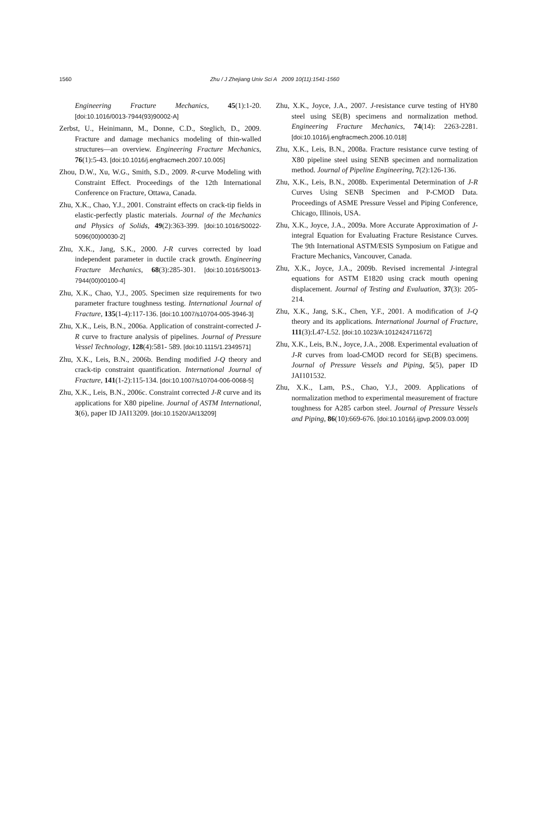1560
Zhu / J Zhejiang Univ Sci A 2009 10(11):1541-1560
Engineering Fracture Mechanics, 45(1):1-20. [doi:10.1016/0013-7944(93)90002-A]
Zerbst, U., Heinimann, M., Donne, C.D., Steglich, D., 2009. Fracture and damage mechanics modeling of thin-walled structures—an overview. Engineering Fracture Mechanics, 76(1):5-43. [doi:10.1016/j.engfracmech.2007.10.005]
Zhou, D.W., Xu, W.G., Smith, S.D., 2009. R-curve Modeling with Constraint Effect. Proceedings of the 12th International Conference on Fracture, Ottawa, Canada.
Zhu, X.K., Chao, Y.J., 2001. Constraint effects on crack-tip fields in elastic-perfectly plastic materials. Journal of the Mechanics and Physics of Solids, 49(2):363-399. [doi:10.1016/S0022-5096(00)00030-2]
Zhu, X.K., Jang, S.K., 2000. J-R curves corrected by load independent parameter in ductile crack growth. Engineering Fracture Mechanics, 68(3):285-301. [doi:10.1016/S0013-7944(00)00100-4]
Zhu, X.K., Chao, Y.J., 2005. Specimen size requirements for two parameter fracture toughness testing. International Journal of Fracture, 135(1-4):117-136. [doi:10.1007/s10704-005-3946-3]
Zhu, X.K., Leis, B.N., 2006a. Application of constraint-corrected J-R curve to fracture analysis of pipelines. Journal of Pressure Vessel Technology, 128(4):581- 589. [doi:10.1115/1.2349571]
Zhu, X.K., Leis, B.N., 2006b. Bending modified J-Q theory and crack-tip constraint quantification. International Journal of Fracture, 141(1-2):115-134. [doi:10.1007/s10704-006-0068-5]
Zhu, X.K., Leis, B.N., 2006c. Constraint corrected J-R curve and its applications for X80 pipeline. Journal of ASTM International, 3(6), paper ID JAI13209. [doi:10.1520/JAI13209]
Zhu, X.K., Joyce, J.A., 2007. J-resistance curve testing of HY80 steel using SE(B) specimens and normalization method. Engineering Fracture Mechanics, 74(14): 2263-2281. [doi:10.1016/j.engfracmech.2006.10.018]
Zhu, X.K., Leis, B.N., 2008a. Fracture resistance curve testing of X80 pipeline steel using SENB specimen and normalization method. Journal of Pipeline Engineering, 7(2):126-136.
Zhu, X.K., Leis, B.N., 2008b. Experimental Determination of J-R Curves Using SENB Specimen and P-CMOD Data. Proceedings of ASME Pressure Vessel and Piping Conference, Chicago, Illinois, USA.
Zhu, X.K., Joyce, J.A., 2009a. More Accurate Approximation of J-integral Equation for Evaluating Fracture Resistance Curves. The 9th International ASTM/ESIS Symposium on Fatigue and Fracture Mechanics, Vancouver, Canada.
Zhu, X.K., Joyce, J.A., 2009b. Revised incremental J-integral equations for ASTM E1820 using crack mouth opening displacement. Journal of Testing and Evaluation, 37(3): 205-214.
Zhu, X.K., Jang, S.K., Chen, Y.F., 2001. A modification of J-Q theory and its applications. International Journal of Fracture, 111(3):L47-L52. [doi:10.1023/A:1012424711672]
Zhu, X.K., Leis, B.N., Joyce, J.A., 2008. Experimental evaluation of J-R curves from load-CMOD record for SE(B) specimens. Journal of Pressure Vessels and Piping, 5(5), paper ID JAI101532.
Zhu, X.K., Lam, P.S., Chao, Y.J., 2009. Applications of normalization method to experimental measurement of fracture toughness for A285 carbon steel. Journal of Pressure Vessels and Piping, 86(10):669-676. [doi:10.1016/j.ijpvp.2009.03.009]